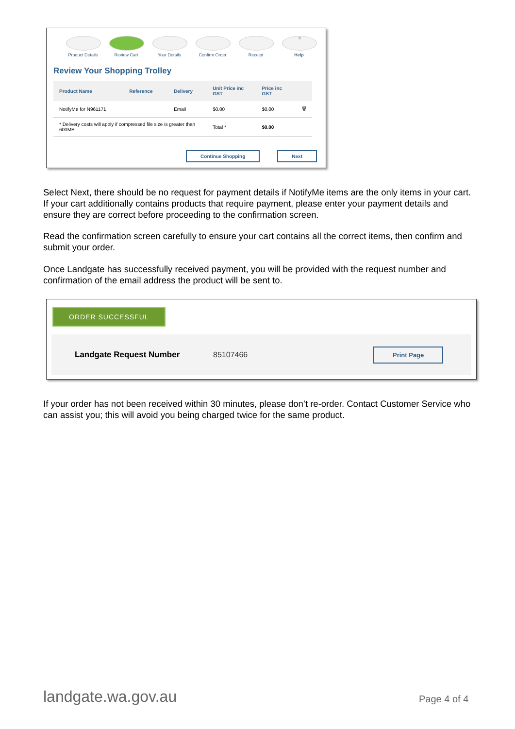Product Details
Review Cart Your Details Confirm Order
Receipt
?
Help
Review Your Shopping Trolley
| Product Name | Reference | Delivery | Unit Price inc GST | Price inc GST | |
| --- | --- | --- | --- | --- | --- |
| NotifyMe for N961171 | | Email | $0.00 | $0.00 | 🗑 |
| * Delivery costs will apply if compressed file size is greater than 600MB | | | Total * | $0.00 | |
Continue Shopping Next
Select Next, there should be no request for payment details if NotifyMe items are the only items in your cart. If your cart additionally contains products that require payment, please enter your payment details and ensure they are correct before proceeding to the confirmation screen.
Read the confirmation screen carefully to ensure your cart contains all the correct items, then confirm and submit your order.
Once Landgate has successfully received payment, you will be provided with the request number and confirmation of the email address the product will be sent to.
ORDER SUCCESSFUL
Landgate Request Number 85107466 Print Page
If your order has not been received within 30 minutes, please don’t re-order. Contact Customer Service who can assist you; this will avoid you being charged twice for the same product.
landgate.wa.gov.au Page 4 of 4